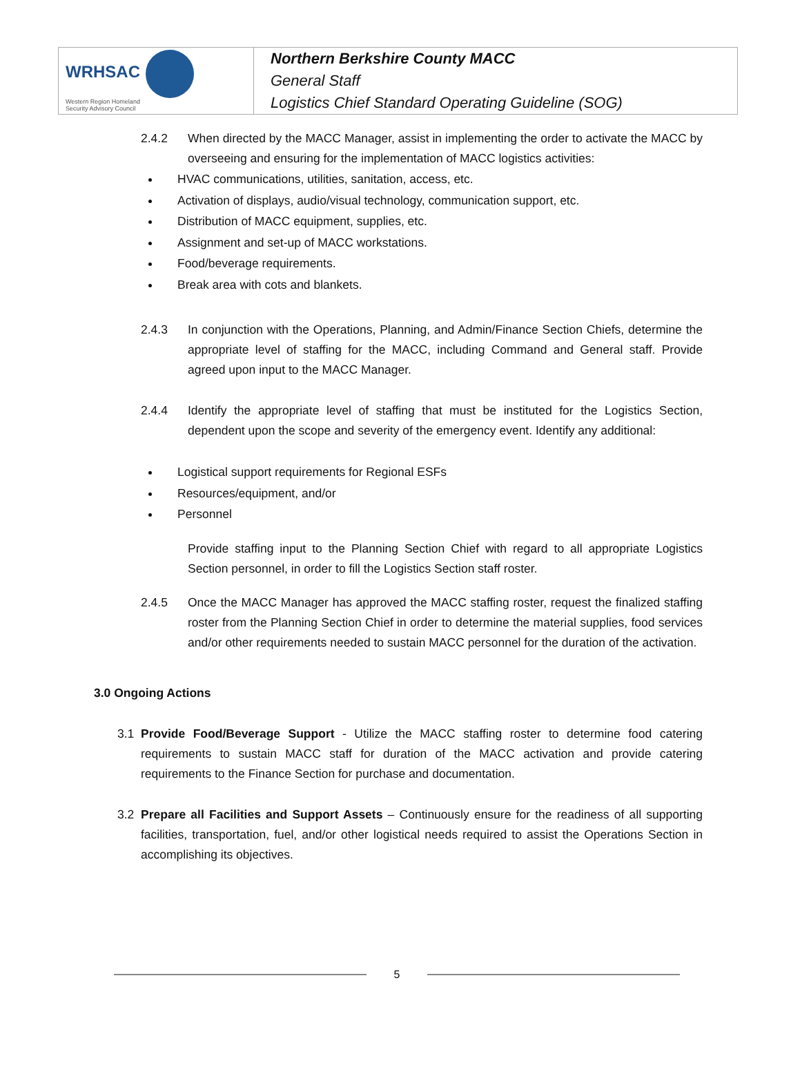| WRHSAC Western Region Homeland Security Advisory Council | Northern Berkshire County MACC General Staff Logistics Chief Standard Operating Guideline (SOG) |
2.4.2 When directed by the MACC Manager, assist in implementing the order to activate the MACC by overseeing and ensuring for the implementation of MACC logistics activities:
HVAC communications, utilities, sanitation, access, etc.
Activation of displays, audio/visual technology, communication support, etc.
Distribution of MACC equipment, supplies, etc.
Assignment and set-up of MACC workstations.
Food/beverage requirements.
Break area with cots and blankets.
2.4.3 In conjunction with the Operations, Planning, and Admin/Finance Section Chiefs, determine the appropriate level of staffing for the MACC, including Command and General staff. Provide agreed upon input to the MACC Manager.
2.4.4 Identify the appropriate level of staffing that must be instituted for the Logistics Section, dependent upon the scope and severity of the emergency event. Identify any additional:
Logistical support requirements for Regional ESFs
Resources/equipment, and/or
Personnel
Provide staffing input to the Planning Section Chief with regard to all appropriate Logistics Section personnel, in order to fill the Logistics Section staff roster.
2.4.5 Once the MACC Manager has approved the MACC staffing roster, request the finalized staffing roster from the Planning Section Chief in order to determine the material supplies, food services and/or other requirements needed to sustain MACC personnel for the duration of the activation.
3.0 Ongoing Actions
3.1 Provide Food/Beverage Support - Utilize the MACC staffing roster to determine food catering requirements to sustain MACC staff for duration of the MACC activation and provide catering requirements to the Finance Section for purchase and documentation.
3.2 Prepare all Facilities and Support Assets – Continuously ensure for the readiness of all supporting facilities, transportation, fuel, and/or other logistical needs required to assist the Operations Section in accomplishing its objectives.
5